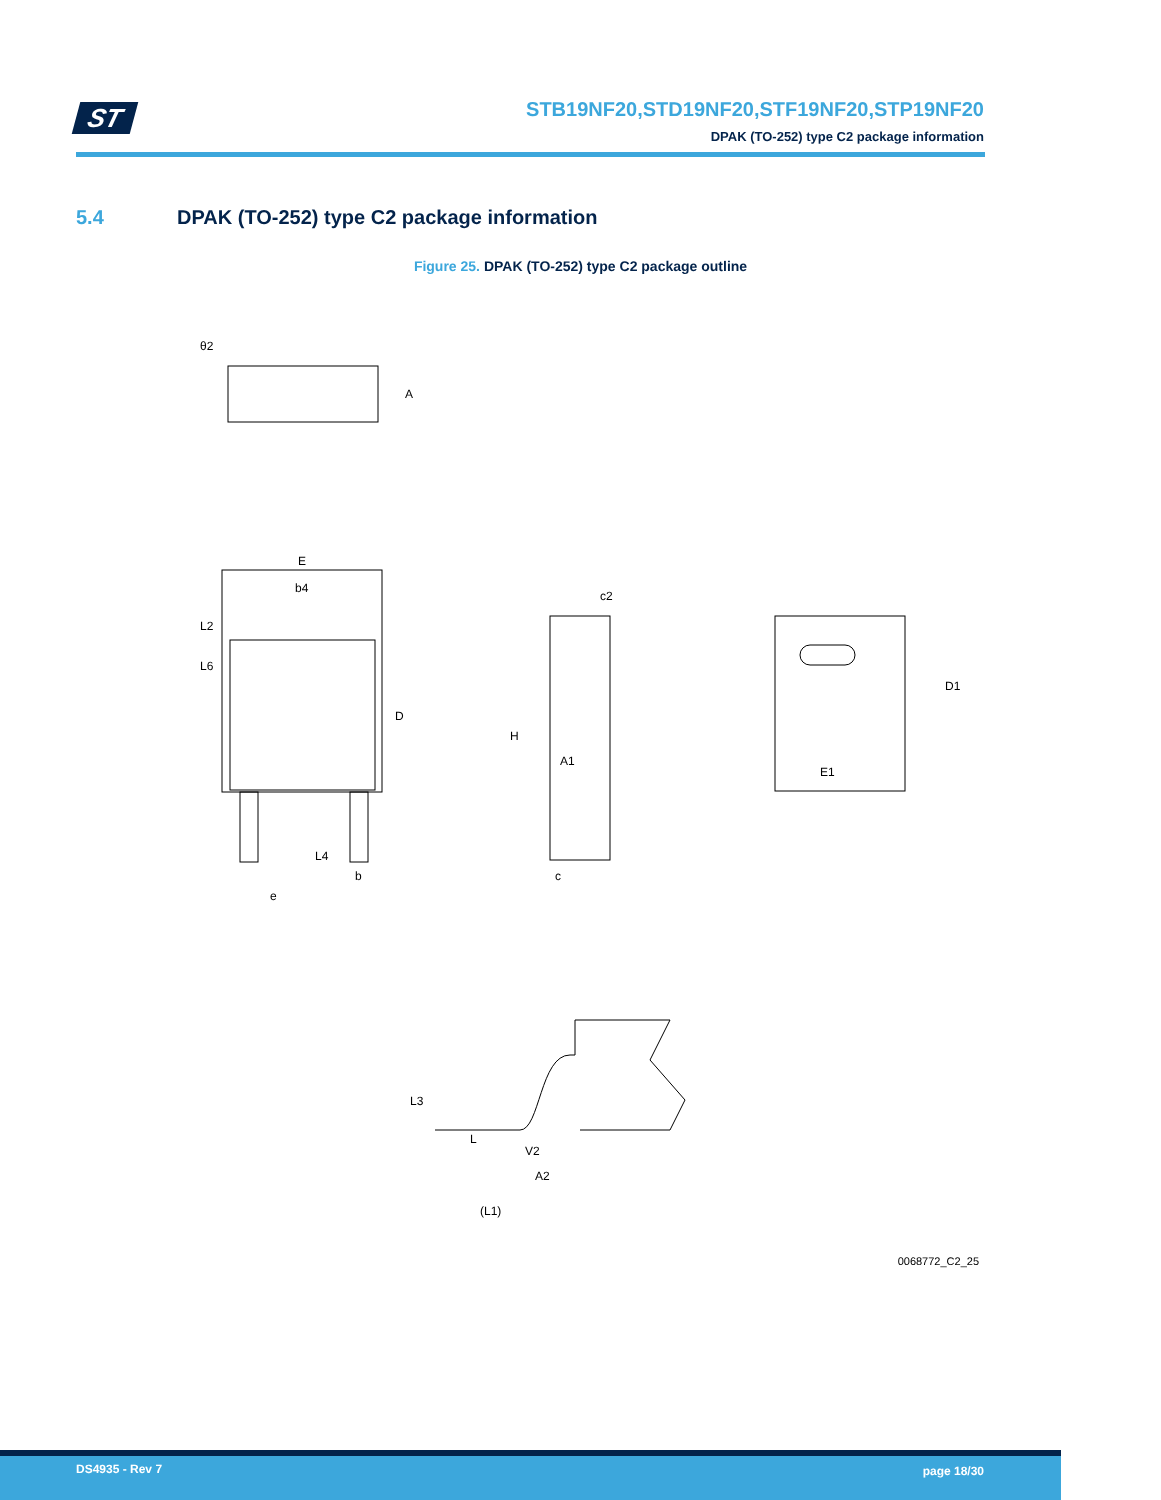ST
STB19NF20,STD19NF20,STF19NF20,STP19NF20
DPAK (TO-252) type C2 package information
5.4 DPAK (TO-252) type C2 package information
Figure 25. DPAK (TO-252) type C2 package outline
θ2
A
E
b4
L2
L6
D
L4
b
e
H
c2
A1
c
E1
D1
L
L3
A2
V2
(L1)
0068772_C2_25
DS4935 - Rev 7 page 18/30